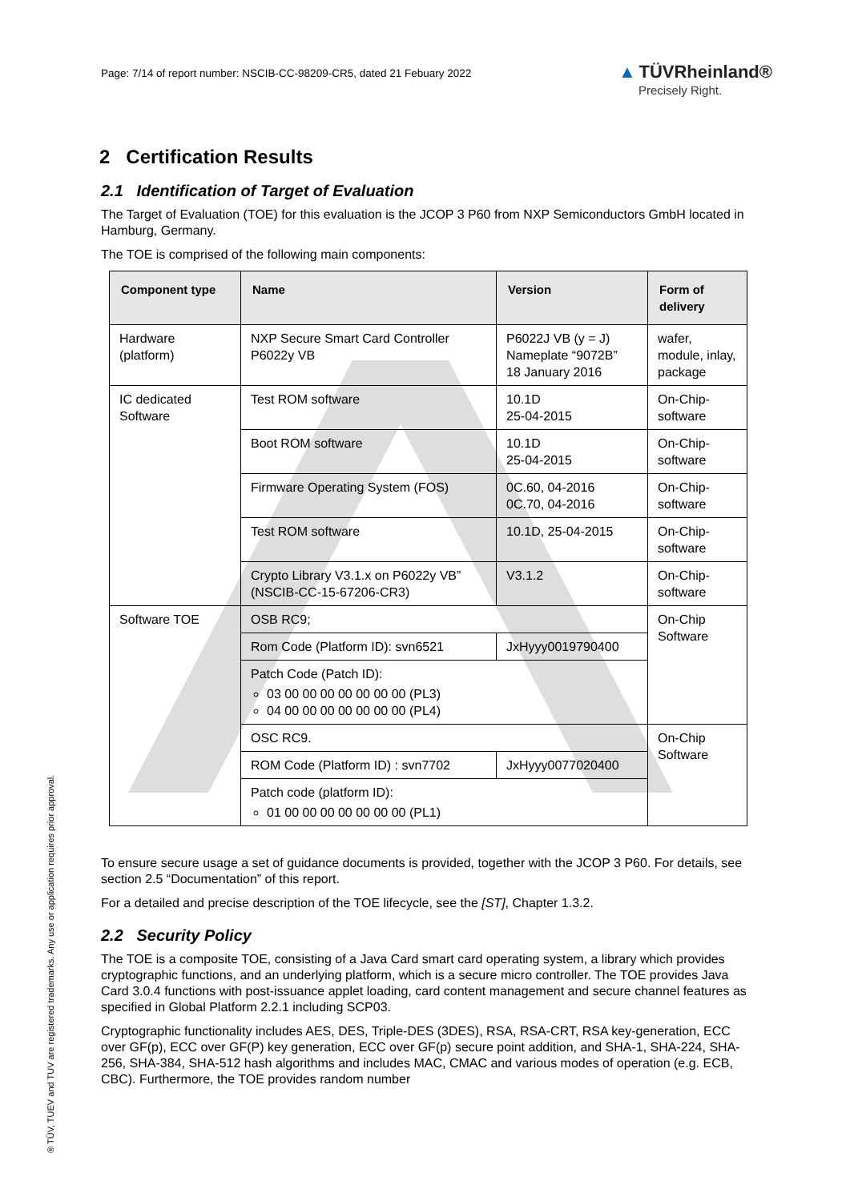Page: 7/14 of report number: NSCIB-CC-98209-CR5, dated 21 Febuary 2022
▲ TÜVRheinland®
Precisely Right.
2 Certification Results
2.1 Identification of Target of Evaluation
The Target of Evaluation (TOE) for this evaluation is the JCOP 3 P60 from NXP Semiconductors GmbH located in Hamburg, Germany.
The TOE is comprised of the following main components:
| Component type | Name | Version | Form of delivery |
| --- | --- | --- | --- |
| Hardware (platform) | NXP Secure Smart Card Controller P6022y VB | P6022J VB (y = J) Nameplate “9072B” 18 January 2016 | wafer, module, inlay, package |
| IC dedicated Software | Test ROM software | 10.1D 25-04-2015 | On-Chip-software |
| | Boot ROM software | 10.1D 25-04-2015 | On-Chip-software |
| | Firmware Operating System (FOS) | 0C.60, 04-2016 0C.70, 04-2016 | On-Chip-software |
| | Test ROM software | 10.1D, 25-04-2015 | On-Chip-software |
| | Crypto Library V3.1.x on P6022y VB” (NSCIB-CC-15-67206-CR3) | V3.1.2 | On-Chip-software |
| Software TOE | OSB RC9; | | On-Chip Software |
| | Rom Code (Platform ID): svn6521 | JxHyyy0019790400 | |
| | Patch Code (Patch ID): 03 00 00 00 00 00 00 00 (PL3) 04 00 00 00 00 00 00 00 (PL4) | | |
| | OSC RC9. | | On-Chip Software |
| | ROM Code (Platform ID) : svn7702 | JxHyyy0077020400 | |
| | Patch code (platform ID): 01 00 00 00 00 00 00 00 (PL1) | | |
To ensure secure usage a set of guidance documents is provided, together with the JCOP 3 P60. For details, see section 2.5 “Documentation” of this report.
For a detailed and precise description of the TOE lifecycle, see the [ST], Chapter 1.3.2.
2.2 Security Policy
The TOE is a composite TOE, consisting of a Java Card smart card operating system, a library which provides cryptographic functions, and an underlying platform, which is a secure micro controller. The TOE provides Java Card 3.0.4 functions with post-issuance applet loading, card content management and secure channel features as specified in Global Platform 2.2.1 including SCP03.
Cryptographic functionality includes AES, DES, Triple-DES (3DES), RSA, RSA-CRT, RSA key-generation, ECC over GF(p), ECC over GF(P) key generation, ECC over GF(p) secure point addition, and SHA-1, SHA-224, SHA-256, SHA-384, SHA-512 hash algorithms and includes MAC, CMAC and various modes of operation (e.g. ECB, CBC). Furthermore, the TOE provides random number
® TÜV, TUEV and TUV are registered trademarks. Any use or application requires prior approval.